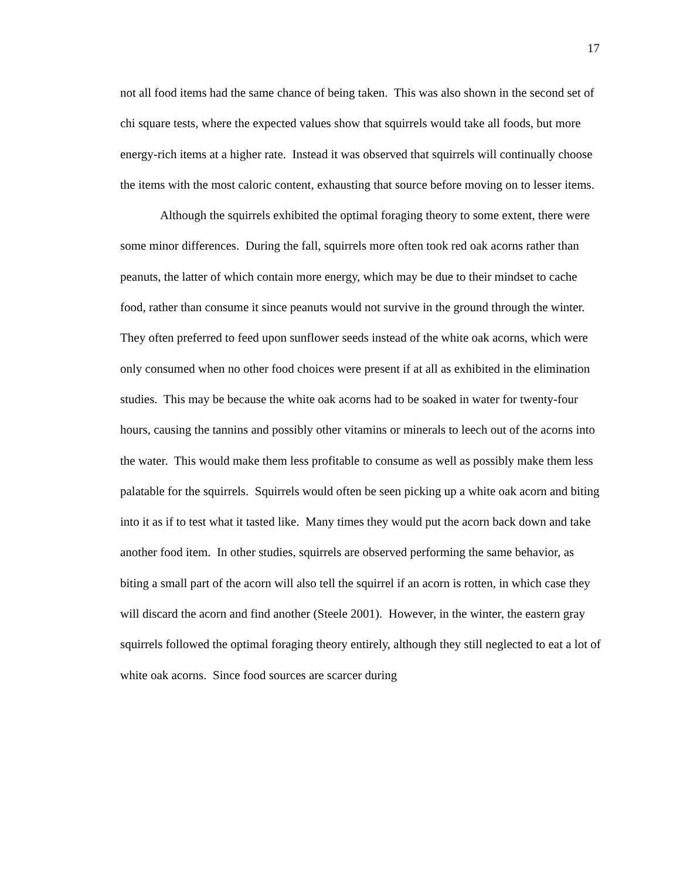17
not all food items had the same chance of being taken. This was also shown in the second set of chi square tests, where the expected values show that squirrels would take all foods, but more energy-rich items at a higher rate. Instead it was observed that squirrels will continually choose the items with the most caloric content, exhausting that source before moving on to lesser items.
Although the squirrels exhibited the optimal foraging theory to some extent, there were some minor differences. During the fall, squirrels more often took red oak acorns rather than peanuts, the latter of which contain more energy, which may be due to their mindset to cache food, rather than consume it since peanuts would not survive in the ground through the winter. They often preferred to feed upon sunflower seeds instead of the white oak acorns, which were only consumed when no other food choices were present if at all as exhibited in the elimination studies. This may be because the white oak acorns had to be soaked in water for twenty-four hours, causing the tannins and possibly other vitamins or minerals to leech out of the acorns into the water. This would make them less profitable to consume as well as possibly make them less palatable for the squirrels. Squirrels would often be seen picking up a white oak acorn and biting into it as if to test what it tasted like. Many times they would put the acorn back down and take another food item. In other studies, squirrels are observed performing the same behavior, as biting a small part of the acorn will also tell the squirrel if an acorn is rotten, in which case they will discard the acorn and find another (Steele 2001). However, in the winter, the eastern gray squirrels followed the optimal foraging theory entirely, although they still neglected to eat a lot of white oak acorns. Since food sources are scarcer during